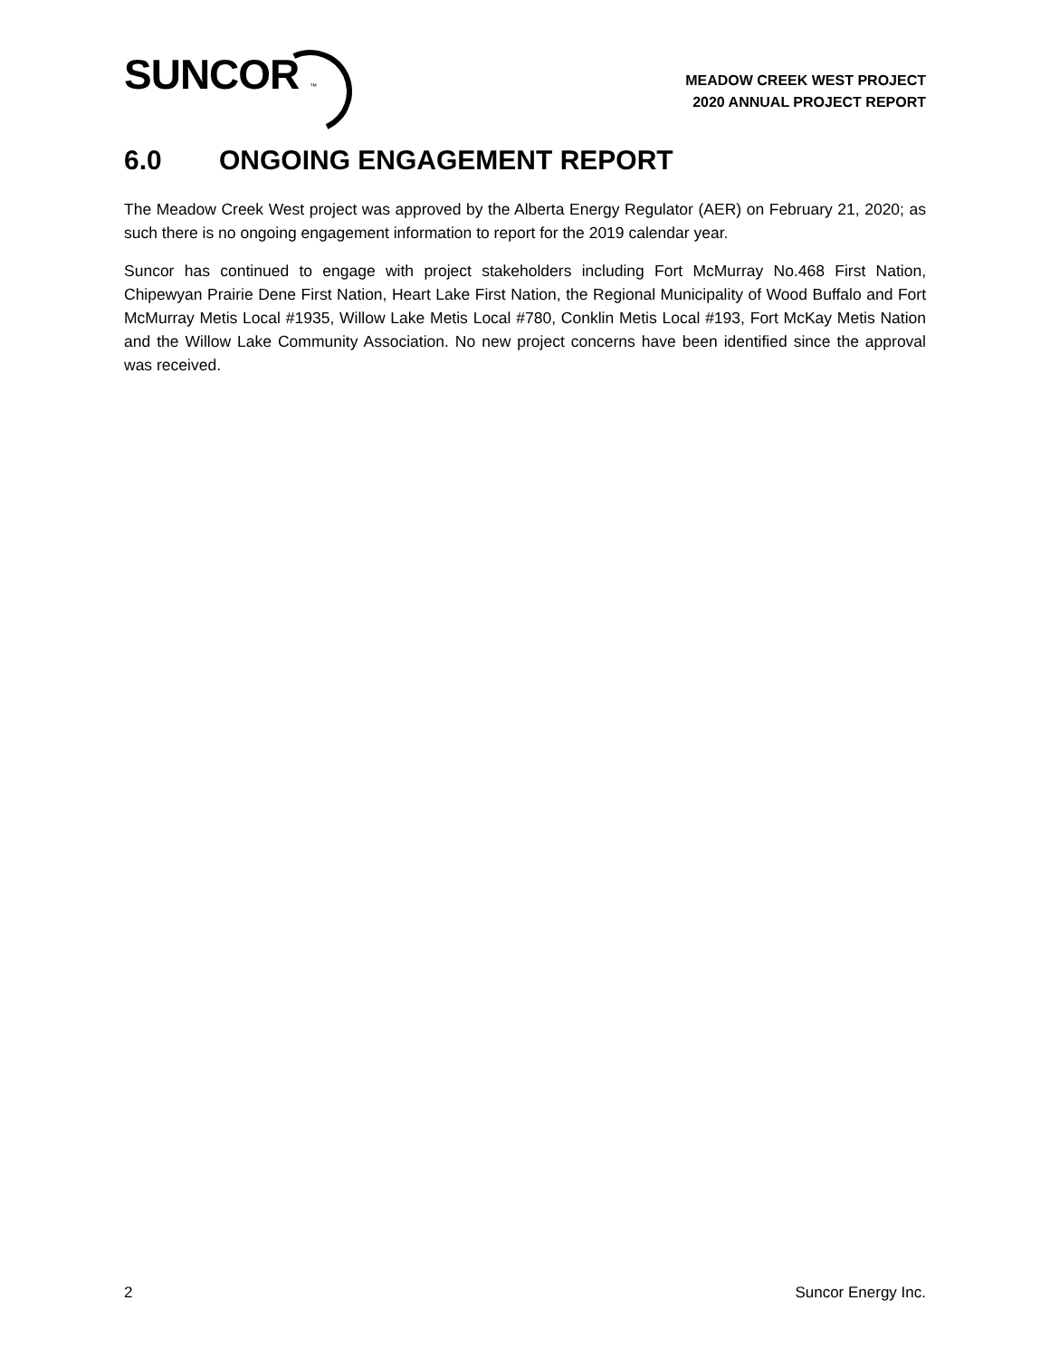SUNCOR ™
MEADOW CREEK WEST PROJECT
2020 ANNUAL PROJECT REPORT
6.0 ONGOING ENGAGEMENT REPORT
The Meadow Creek West project was approved by the Alberta Energy Regulator (AER) on February 21, 2020; as such there is no ongoing engagement information to report for the 2019 calendar year.
Suncor has continued to engage with project stakeholders including Fort McMurray No.468 First Nation, Chipewyan Prairie Dene First Nation, Heart Lake First Nation, the Regional Municipality of Wood Buffalo and Fort McMurray Metis Local #1935, Willow Lake Metis Local #780, Conklin Metis Local #193, Fort McKay Metis Nation and the Willow Lake Community Association. No new project concerns have been identified since the approval was received.
2 Suncor Energy Inc.